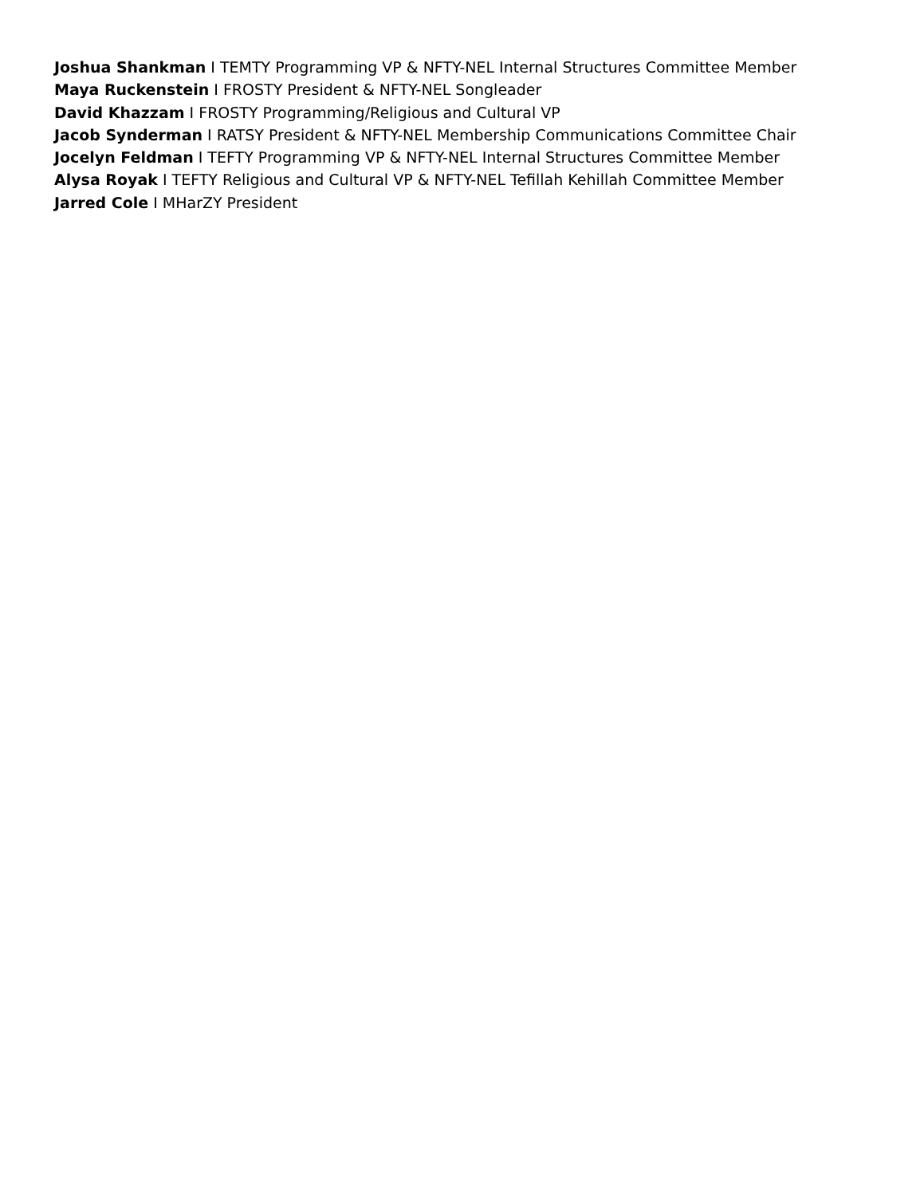Joshua Shankman I TEMTY Programming VP & NFTY-NEL Internal Structures Committee Member
Maya Ruckenstein I FROSTY President & NFTY-NEL Songleader
David Khazzam I FROSTY Programming/Religious and Cultural VP
Jacob Synderman I RATSY President & NFTY-NEL Membership Communications Committee Chair
Jocelyn Feldman I TEFTY Programming VP & NFTY-NEL Internal Structures Committee Member
Alysa Royak I TEFTY Religious and Cultural VP & NFTY-NEL Tefillah Kehillah Committee Member
Jarred Cole I MHarZY President